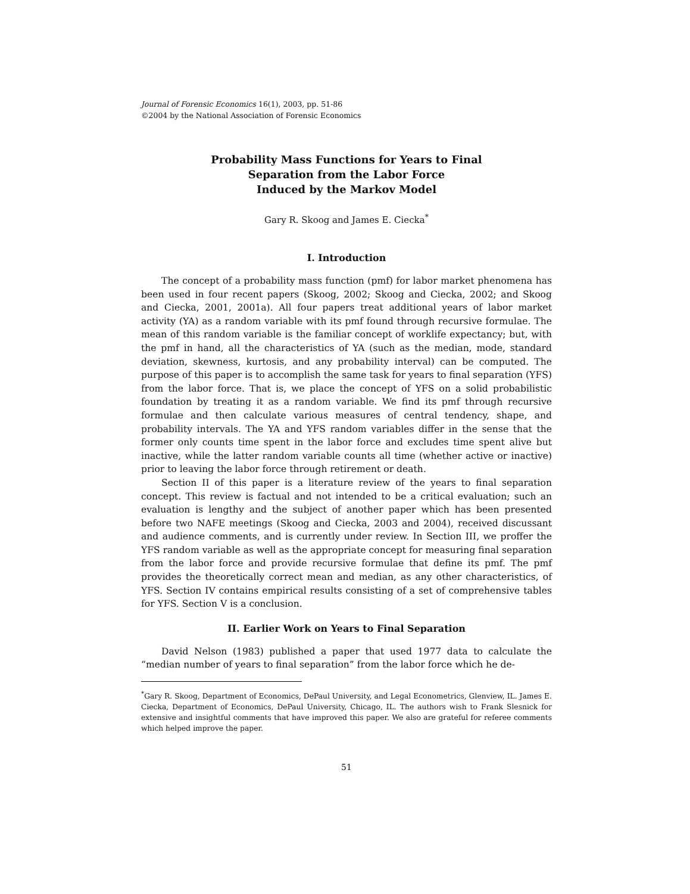Journal of Forensic Economics 16(1), 2003, pp. 51-86
©2004 by the National Association of Forensic Economics
Probability Mass Functions for Years to Final
Separation from the Labor Force
Induced by the Markov Model
Gary R. Skoog and James E. Ciecka<sup>*</sup>
I. Introduction
The concept of a probability mass function (pmf) for labor market phenomena has been used in four recent papers (Skoog, 2002; Skoog and Ciecka, 2002; and Skoog and Ciecka, 2001, 2001a). All four papers treat additional years of labor market activity (YA) as a random variable with its pmf found through recursive formulae. The mean of this random variable is the familiar concept of worklife expectancy; but, with the pmf in hand, all the characteristics of YA (such as the median, mode, standard deviation, skewness, kurtosis, and any probability interval) can be computed. The purpose of this paper is to accomplish the same task for years to final separation (YFS) from the labor force. That is, we place the concept of YFS on a solid probabilistic foundation by treating it as a random variable. We find its pmf through recursive formulae and then calculate various measures of central tendency, shape, and probability intervals. The YA and YFS random variables differ in the sense that the former only counts time spent in the labor force and excludes time spent alive but inactive, while the latter random variable counts all time (whether active or inactive) prior to leaving the labor force through retirement or death.
Section II of this paper is a literature review of the years to final separation concept. This review is factual and not intended to be a critical evaluation; such an evaluation is lengthy and the subject of another paper which has been presented before two NAFE meetings (Skoog and Ciecka, 2003 and 2004), received discussant and audience comments, and is currently under review. In Section III, we proffer the YFS random variable as well as the appropriate concept for measuring final separation from the labor force and provide recursive formulae that define its pmf. The pmf provides the theoretically correct mean and median, as any other characteristics, of YFS. Section IV contains empirical results consisting of a set of comprehensive tables for YFS. Section V is a conclusion.
II. Earlier Work on Years to Final Separation
David Nelson (1983) published a paper that used 1977 data to calculate the “median number of years to final separation” from the labor force which he de-
<sup>*</sup> Gary R. Skoog, Department of Economics, DePaul University, and Legal Econometrics, Glenview, IL. James E. Ciecka, Department of Economics, DePaul University, Chicago, IL. The authors wish to Frank Slesnick for extensive and insightful comments that have improved this paper. We also are grateful for referee comments which helped improve the paper.
51